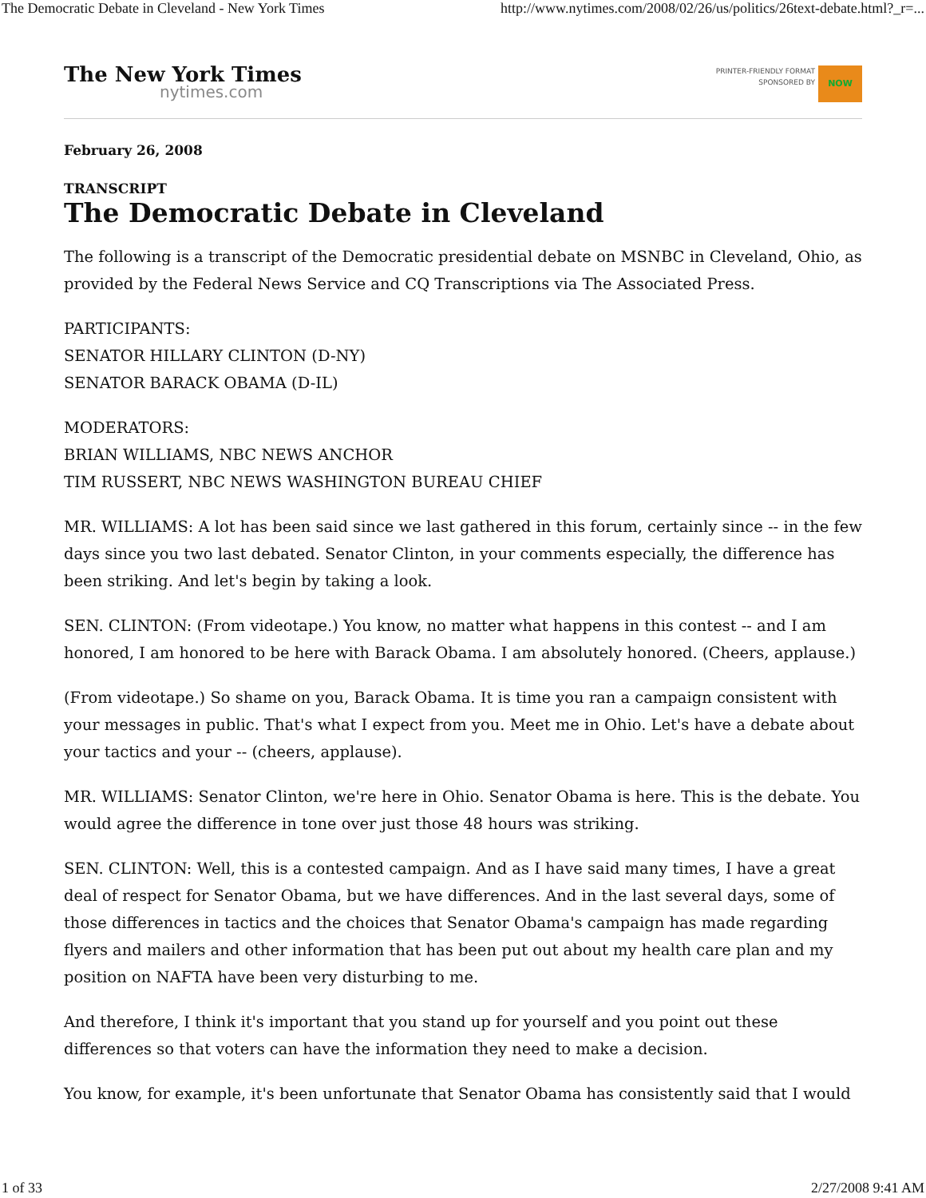The Democratic Debate in Cleveland - New York Times http://www.nytimes.com/2008/02/26/us/politics/26text-debate.html?_r=...
The New York Times
nytimes.com
PRINTER-FRIENDLY FORMAT
SPONSORED BY
NOW
February 26, 2008
TRANSCRIPT
The Democratic Debate in Cleveland
The following is a transcript of the Democratic presidential debate on MSNBC in Cleveland, Ohio, as provided by the Federal News Service and CQ Transcriptions via The Associated Press.
PARTICIPANTS:
SENATOR HILLARY CLINTON (D-NY)
SENATOR BARACK OBAMA (D-IL)
MODERATORS:
BRIAN WILLIAMS, NBC NEWS ANCHOR
TIM RUSSERT, NBC NEWS WASHINGTON BUREAU CHIEF
MR. WILLIAMS: A lot has been said since we last gathered in this forum, certainly since -- in the few days since you two last debated. Senator Clinton, in your comments especially, the difference has been striking. And let's begin by taking a look.
SEN. CLINTON: (From videotape.) You know, no matter what happens in this contest -- and I am honored, I am honored to be here with Barack Obama. I am absolutely honored. (Cheers, applause.)
(From videotape.) So shame on you, Barack Obama. It is time you ran a campaign consistent with your messages in public. That's what I expect from you. Meet me in Ohio. Let's have a debate about your tactics and your -- (cheers, applause).
MR. WILLIAMS: Senator Clinton, we're here in Ohio. Senator Obama is here. This is the debate. You would agree the difference in tone over just those 48 hours was striking.
SEN. CLINTON: Well, this is a contested campaign. And as I have said many times, I have a great deal of respect for Senator Obama, but we have differences. And in the last several days, some of those differences in tactics and the choices that Senator Obama's campaign has made regarding flyers and mailers and other information that has been put out about my health care plan and my position on NAFTA have been very disturbing to me.
And therefore, I think it's important that you stand up for yourself and you point out these differences so that voters can have the information they need to make a decision.
You know, for example, it's been unfortunate that Senator Obama has consistently said that I would
1 of 33 2/27/2008 9:41 AM